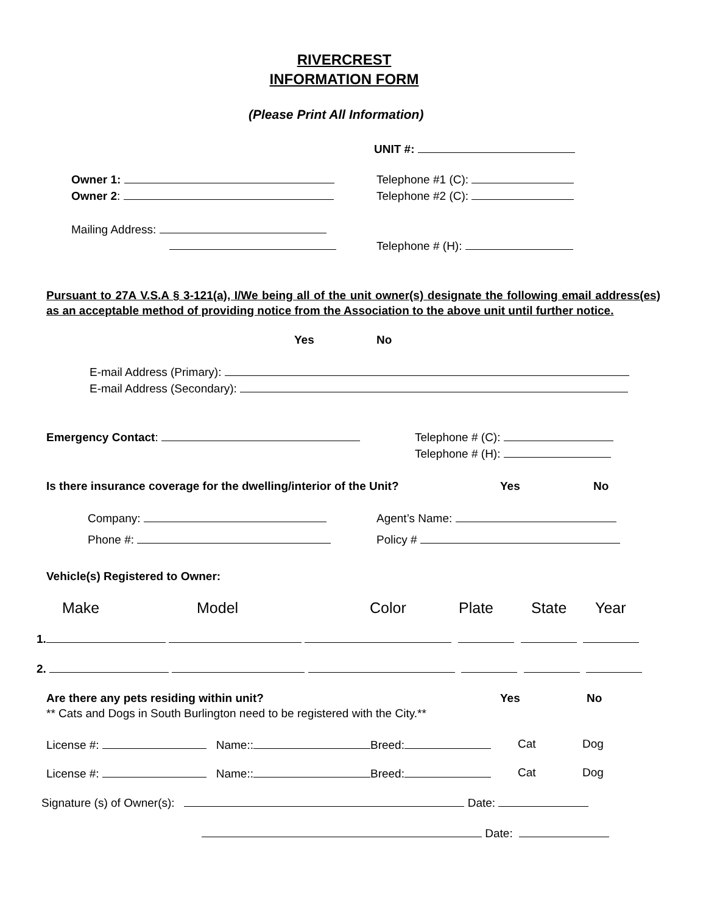RIVERCREST
INFORMATION FORM
(Please Print All Information)
UNIT #:
Owner 1: Telephone #1 (C):
Owner 2: Telephone #2 (C):
Mailing Address:
Telephone # (H):
Pursuant to 27A V.S.A § 3-121(a), I/We being all of the unit owner(s) designate the following email address(es) as an acceptable method of providing notice from the Association to the above unit until further notice.
Yes No
E-mail Address (Primary):
E-mail Address (Secondary):
Emergency Contact: Telephone # (C):
Telephone # (H):
Is there insurance coverage for the dwelling/interior of the Unit? Yes No
Company: Agent’s Name:
Phone #: Policy #
Vehicle(s) Registered to Owner:
Make Model Color Plate State Year
1.
2.
Are there any pets residing within unit? Yes No
** Cats and Dogs in South Burlington need to be registered with the City.**
License #: Name:: Breed: Cat Dog
License #: Name:: Breed: Cat Dog
Signature (s) of Owner(s): Date:
Date: